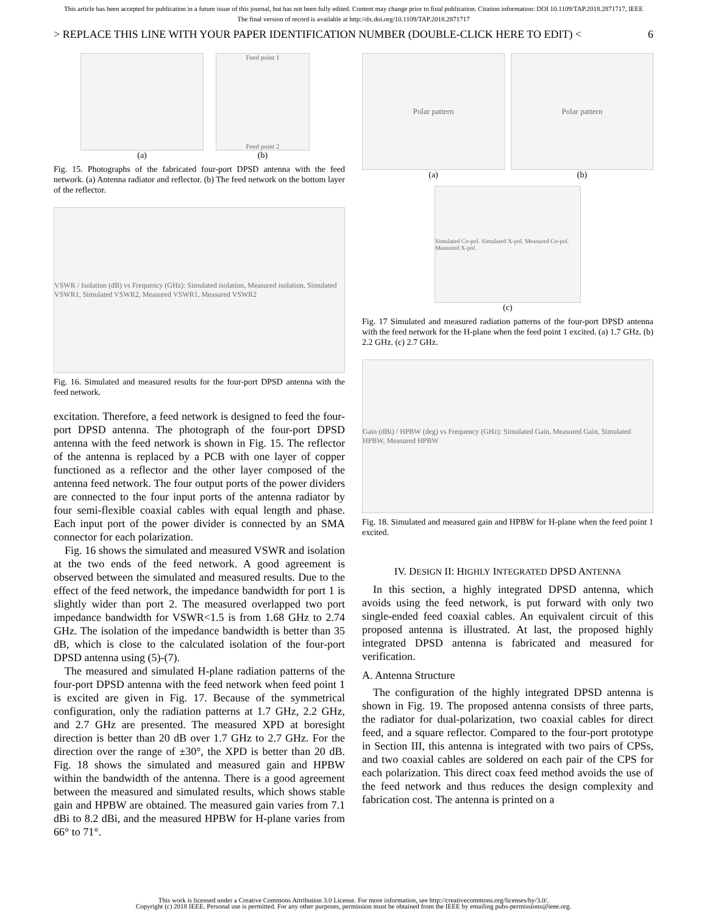This article has been accepted for publication in a future issue of this journal, but has not been fully edited. Content may change prior to final publication. Citation information: DOI 10.1109/TAP.2018.2871717, IEEE
The final version of record is available at http://dx.doi.org/10.1109/TAP.2018.2871717
> REPLACE THIS LINE WITH YOUR PAPER IDENTIFICATION NUMBER (DOUBLE-CLICK HERE TO EDIT) < 6
(a)
Feed point 1
Feed point 2
(b)
Fig. 15. Photographs of the fabricated four-port DPSD antenna with the feed network. (a) Antenna radiator and reflector. (b) The feed network on the bottom layer of the reflector.
VSWR / Isolation (dB) vs Frequency (GHz): Simulated isolation, Measured isolation, Simulated VSWR1, Simulated VSWR2, Measured VSWR1, Measured VSWR2
Fig. 16. Simulated and measured results for the four-port DPSD antenna with the feed network.
excitation. Therefore, a feed network is designed to feed the four-port DPSD antenna. The photograph of the four-port DPSD antenna with the feed network is shown in Fig. 15. The reflector of the antenna is replaced by a PCB with one layer of copper functioned as a reflector and the other layer composed of the antenna feed network. The four output ports of the power dividers are connected to the four input ports of the antenna radiator by four semi-flexible coaxial cables with equal length and phase. Each input port of the power divider is connected by an SMA connector for each polarization.
Fig. 16 shows the simulated and measured VSWR and isolation at the two ends of the feed network. A good agreement is observed between the simulated and measured results. Due to the effect of the feed network, the impedance bandwidth for port 1 is slightly wider than port 2. The measured overlapped two port impedance bandwidth for VSWR<1.5 is from 1.68 GHz to 2.74 GHz. The isolation of the impedance bandwidth is better than 35 dB, which is close to the calculated isolation of the four-port DPSD antenna using (5)-(7).
The measured and simulated H-plane radiation patterns of the four-port DPSD antenna with the feed network when feed point 1 is excited are given in Fig. 17. Because of the symmetrical configuration, only the radiation patterns at 1.7 GHz, 2.2 GHz, and 2.7 GHz are presented. The measured XPD at boresight direction is better than 20 dB over 1.7 GHz to 2.7 GHz. For the direction over the range of ±30°, the XPD is better than 20 dB. Fig. 18 shows the simulated and measured gain and HPBW within the bandwidth of the antenna. There is a good agreement between the measured and simulated results, which shows stable gain and HPBW are obtained. The measured gain varies from 7.1 dBi to 8.2 dBi, and the measured HPBW for H-plane varies from 66° to 71°.
Polar pattern
(a)
Polar pattern
(b)
Simulated Co-pol. Simulated X-pol. Measured Co-pol. Measured X-pol.
(c)
Fig. 17 Simulated and measured radiation patterns of the four-port DPSD antenna with the feed network for the H-plane when the feed point 1 excited. (a) 1.7 GHz. (b) 2.2 GHz. (c) 2.7 GHz.
Gain (dBi) / HPBW (deg) vs Frequency (GHz): Simulated Gain, Measured Gain, Simulated HPBW, Measured HPBW
Fig. 18. Simulated and measured gain and HPBW for H-plane when the feed point 1 excited.
IV. DESIGN II: HIGHLY INTEGRATED DPSD ANTENNA
In this section, a highly integrated DPSD antenna, which avoids using the feed network, is put forward with only two single-ended feed coaxial cables. An equivalent circuit of this proposed antenna is illustrated. At last, the proposed highly integrated DPSD antenna is fabricated and measured for verification.
A. Antenna Structure
The configuration of the highly integrated DPSD antenna is shown in Fig. 19. The proposed antenna consists of three parts, the radiator for dual-polarization, two coaxial cables for direct feed, and a square reflector. Compared to the four-port prototype in Section III, this antenna is integrated with two pairs of CPSs, and two coaxial cables are soldered on each pair of the CPS for each polarization. This direct coax feed method avoids the use of the feed network and thus reduces the design complexity and fabrication cost. The antenna is printed on a
This work is licensed under a Creative Commons Attribution 3.0 License. For more information, see http://creativecommons.org/licenses/by/3.0/.
Copyright (c) 2018 IEEE. Personal use is permitted. For any other purposes, permission must be obtained from the IEEE by emailing pubs-permissions@ieee.org.